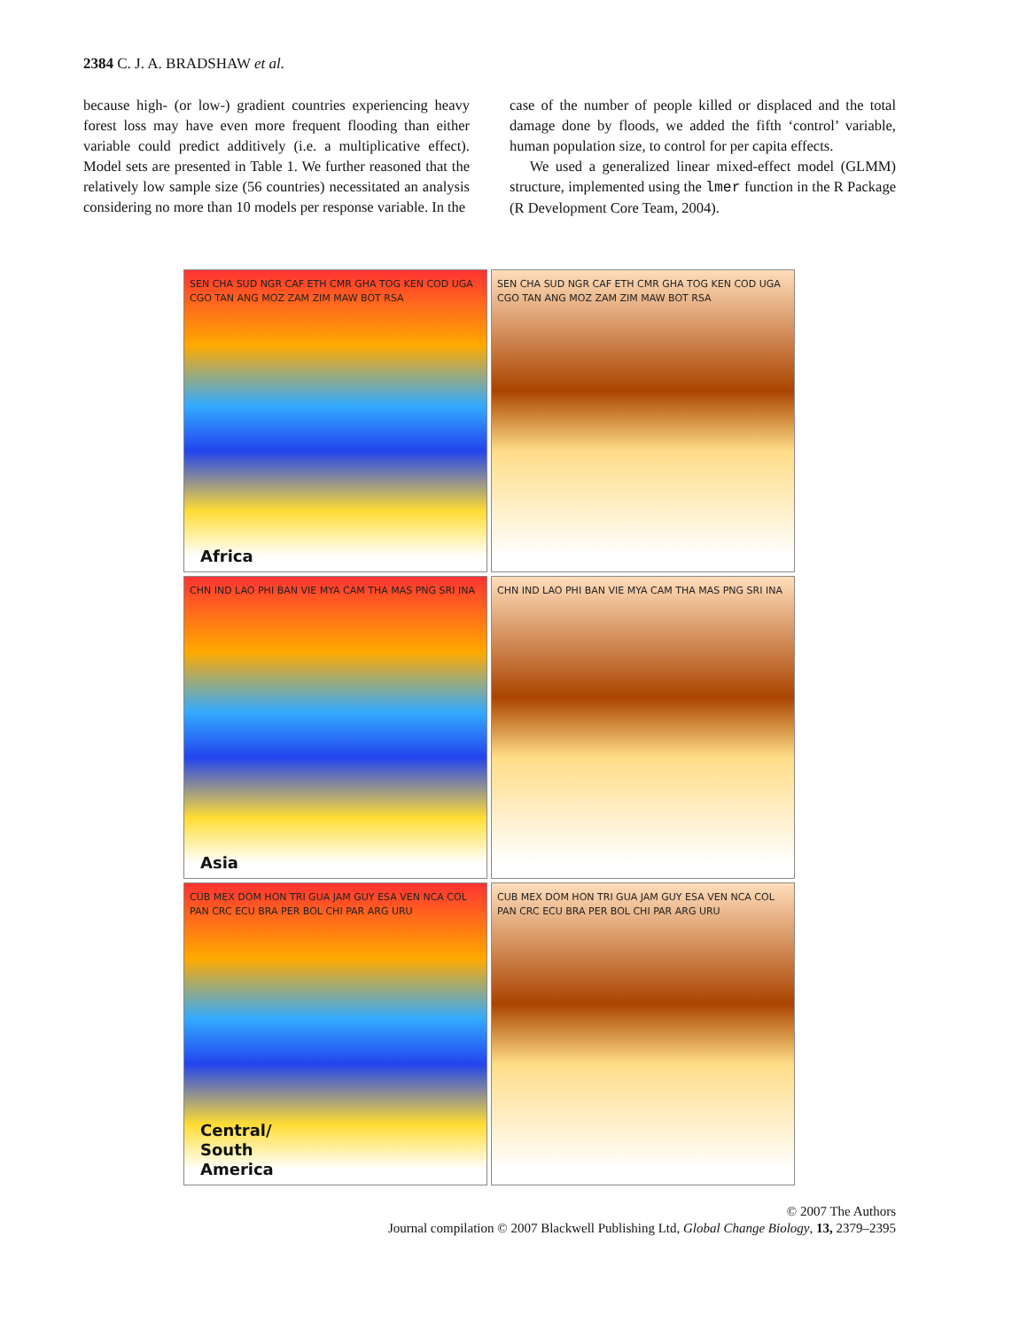2384 C. J. A. BRADSHAW et al.
because high- (or low-) gradient countries experiencing heavy forest loss may have even more frequent flooding than either variable could predict additively (i.e. a multiplicative effect). Model sets are presented in Table 1. We further reasoned that the relatively low sample size (56 countries) necessitated an analysis considering no more than 10 models per response variable. In the
case of the number of people killed or displaced and the total damage done by floods, we added the fifth ‘control’ variable, human population size, to control for per capita effects.
We used a generalized linear mixed-effect model (GLMM) structure, implemented using the lmer function in the R Package (R Development Core Team, 2004).
SEN CHA SUD NGR CAF ETH CMR GHA TOG KEN COD UGA CGO TAN ANG MOZ ZAM ZIM MAW BOT RSA
Africa
SEN CHA SUD NGR CAF ETH CMR GHA TOG KEN COD UGA CGO TAN ANG MOZ ZAM ZIM MAW BOT RSA
CHN IND LAO PHI BAN VIE MYA CAM THA MAS PNG SRI INA
Asia
CHN IND LAO PHI BAN VIE MYA CAM THA MAS PNG SRI INA
CUB MEX DOM HON TRI GUA JAM GUY ESA VEN NCA COL PAN CRC ECU BRA PER BOL CHI PAR ARG URU
Central/
South
America
CUB MEX DOM HON TRI GUA JAM GUY ESA VEN NCA COL PAN CRC ECU BRA PER BOL CHI PAR ARG URU
© 2007 The Authors
Journal compilation © 2007 Blackwell Publishing Ltd, Global Change Biology, 13, 2379–2395